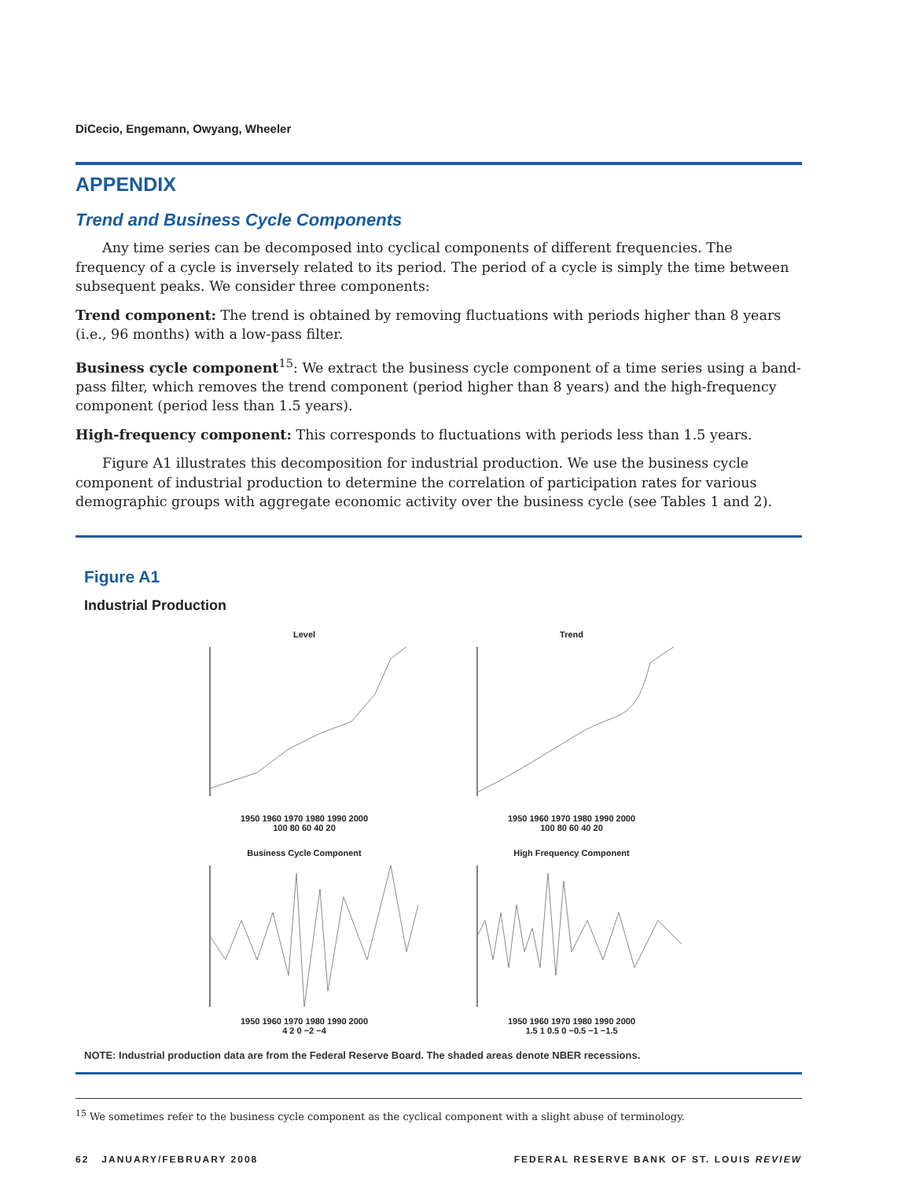DiCecio, Engemann, Owyang, Wheeler
APPENDIX
Trend and Business Cycle Components
Any time series can be decomposed into cyclical components of different frequencies. The frequency of a cycle is inversely related to its period. The period of a cycle is simply the time between subsequent peaks. We consider three components:
Trend component: The trend is obtained by removing fluctuations with periods higher than 8 years (i.e., 96 months) with a low-pass filter.
Business cycle component<sup>15</sup>: We extract the business cycle component of a time series using a band-pass filter, which removes the trend component (period higher than 8 years) and the high-frequency component (period less than 1.5 years).
High-frequency component: This corresponds to fluctuations with periods less than 1.5 years.
Figure A1 illustrates this decomposition for industrial production. We use the business cycle component of industrial production to determine the correlation of participation rates for various demographic groups with aggregate economic activity over the business cycle (see Tables 1 and 2).
Figure A1
Industrial Production
Level
1950 1960 1970 1980 1990 2000
100 80 60 40 20
Trend
1950 1960 1970 1980 1990 2000
100 80 60 40 20
Business Cycle Component
1950 1960 1970 1980 1990 2000
4 2 0 −2 −4
High Frequency Component
1950 1960 1970 1980 1990 2000
1.5 1 0.5 0 −0.5 −1 −1.5
NOTE: Industrial production data are from the Federal Reserve Board. The shaded areas denote NBER recessions.
<sup>15</sup> We sometimes refer to the business cycle component as the cyclical component with a slight abuse of terminology.
62 JANUARY/FEBRUARY 2008 FEDERAL RESERVE BANK OF ST. LOUIS REVIEW